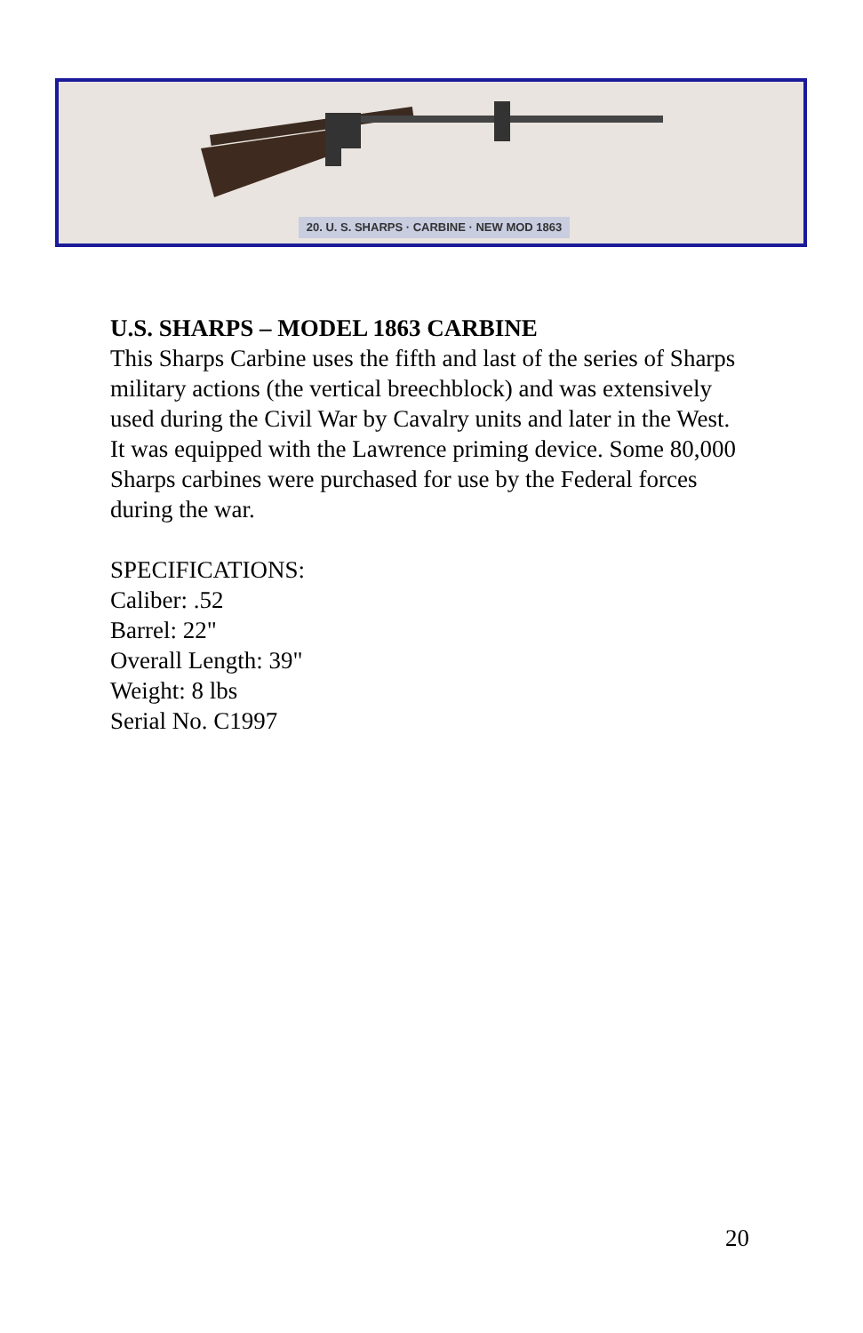20. U. S. SHARPS · CARBINE · NEW MOD 1863
U.S. SHARPS – MODEL 1863 CARBINE
This Sharps Carbine uses the fifth and last of the series of Sharps military actions (the vertical breechblock) and was extensively used during the Civil War by Cavalry units and later in the West. It was equipped with the Lawrence priming device. Some 80,000 Sharps carbines were purchased for use by the Federal forces during the war.
SPECIFICATIONS:
Caliber: .52
Barrel: 22"
Overall Length: 39"
Weight: 8 lbs
Serial No. C1997
20